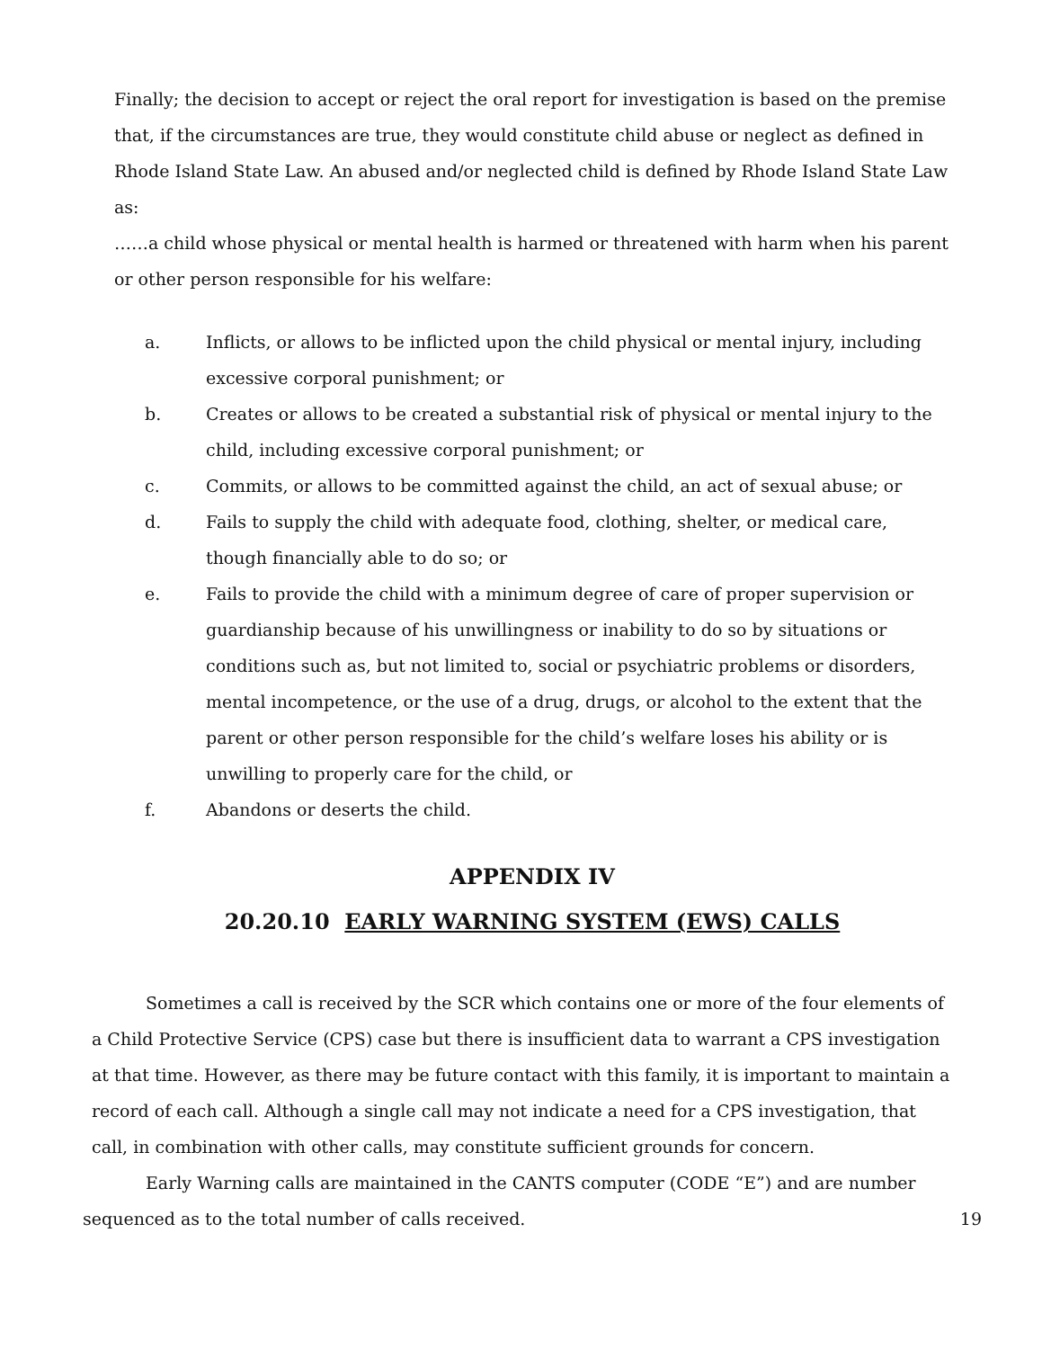Finally; the decision to accept or reject the oral report for investigation is based on the premise that, if the circumstances are true, they would constitute child abuse or neglect as defined in Rhode Island State Law. An abused and/or neglected child is defined by Rhode Island State Law as:
……a child whose physical or mental health is harmed or threatened with harm when his parent or other person responsible for his welfare:
a. Inflicts, or allows to be inflicted upon the child physical or mental injury, including excessive corporal punishment; or
b. Creates or allows to be created a substantial risk of physical or mental injury to the child, including excessive corporal punishment; or
c. Commits, or allows to be committed against the child, an act of sexual abuse; or
d. Fails to supply the child with adequate food, clothing, shelter, or medical care, though financially able to do so; or
e. Fails to provide the child with a minimum degree of care of proper supervision or guardianship because of his unwillingness or inability to do so by situations or conditions such as, but not limited to, social or psychiatric problems or disorders, mental incompetence, or the use of a drug, drugs, or alcohol to the extent that the parent or other person responsible for the child’s welfare loses his ability or is unwilling to properly care for the child, or
f. Abandons or deserts the child.
APPENDIX IV
20.20.10 EARLY WARNING SYSTEM (EWS) CALLS
Sometimes a call is received by the SCR which contains one or more of the four elements of a Child Protective Service (CPS) case but there is insufficient data to warrant a CPS investigation at that time. However, as there may be future contact with this family, it is important to maintain a record of each call. Although a single call may not indicate a need for a CPS investigation, that call, in combination with other calls, may constitute sufficient grounds for concern.
Early Warning calls are maintained in the CANTS computer (CODE “E”) and are number
sequenced as to the total number of calls received. 19